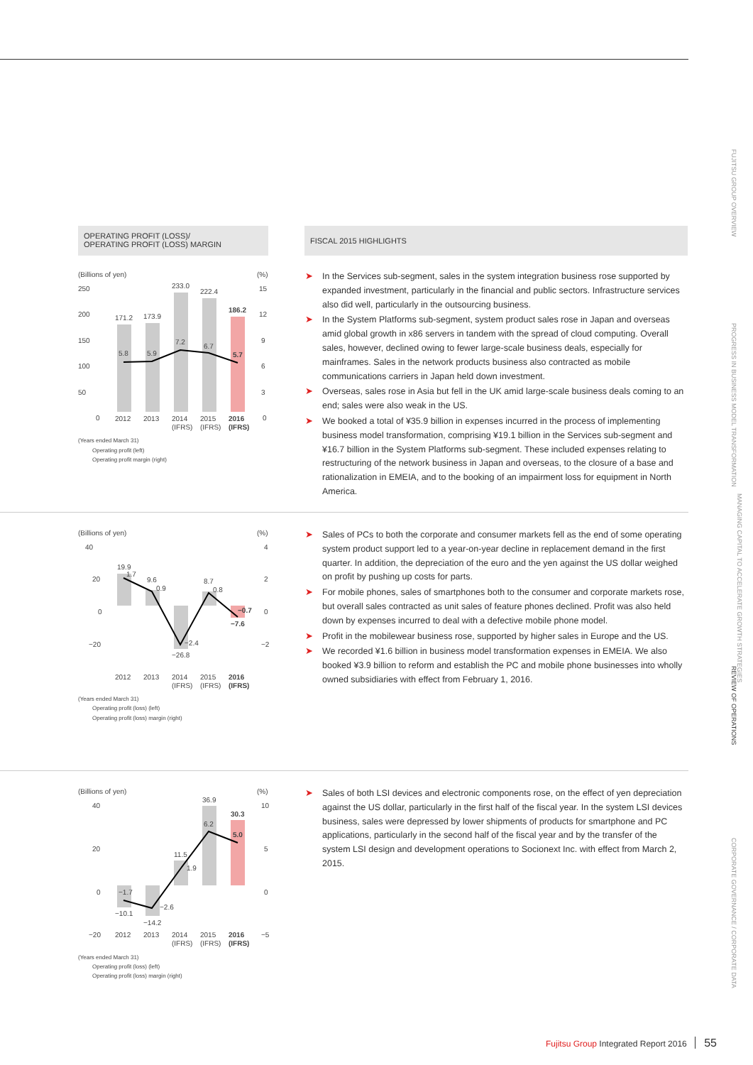OPERATING PROFIT (LOSS)/
OPERATING PROFIT (LOSS) MARGIN
FISCAL 2015 HIGHLIGHTS
(Billions of yen)
(%)
250
200
150
100
50
0
15
12
9
6
3
0
171.2
173.9
233.0
222.4
186.2
5.8
5.9
7.2
6.7
5.7
2012
2013
2014
2015
2016
(IFRS)
(IFRS)
(IFRS)
(Years ended March 31)
Operating profit (left)
Operating profit margin (right)
➤ In the Services sub-segment, sales in the system integration business rose supported by expanded investment, particularly in the financial and public sectors. Infrastructure services also did well, particularly in the outsourcing business.
➤ In the System Platforms sub-segment, system product sales rose in Japan and overseas amid global growth in x86 servers in tandem with the spread of cloud computing. Overall sales, however, declined owing to fewer large-scale business deals, especially for mainframes. Sales in the network products business also contracted as mobile communications carriers in Japan held down investment.
➤ Overseas, sales rose in Asia but fell in the UK amid large-scale business deals coming to an end; sales were also weak in the US.
➤ We booked a total of ¥35.9 billion in expenses incurred in the process of implementing business model transformation, comprising ¥19.1 billion in the Services sub-segment and ¥16.7 billion in the System Platforms sub-segment. These included expenses relating to restructuring of the network business in Japan and overseas, to the closure of a base and rationalization in EMEIA, and to the booking of an impairment loss for equipment in North America.
(Billions of yen)
(%)
40
20
0
−20
4
2
0
−2
19.9
9.6
8.7
−26.8
−7.6
1.7
0.9
0.8
−2.4
−0.7
2012
2013
2014
2015
2016
(IFRS)
(IFRS)
(IFRS)
(Years ended March 31)
Operating profit (loss) (left)
Operating profit (loss) margin (right)
➤ Sales of PCs to both the corporate and consumer markets fell as the end of some operating system product support led to a year-on-year decline in replacement demand in the first quarter. In addition, the depreciation of the euro and the yen against the US dollar weighed on profit by pushing up costs for parts.
➤ For mobile phones, sales of smartphones both to the consumer and corporate markets rose, but overall sales contracted as unit sales of feature phones declined. Profit was also held down by expenses incurred to deal with a defective mobile phone model.
➤ Profit in the mobilewear business rose, supported by higher sales in Europe and the US.
➤ We recorded ¥1.6 billion in business model transformation expenses in EMEIA. We also booked ¥3.9 billion to reform and establish the PC and mobile phone businesses into wholly owned subsidiaries with effect from February 1, 2016.
(Billions of yen)
(%)
40
20
0
−20
10
5
0
−5
−10.1
−14.2
11.5
36.9
30.3
−1.7
−2.6
1.9
6.2
5.0
2012
2013
2014
2015
2016
(IFRS)
(IFRS)
(IFRS)
(Years ended March 31)
Operating profit (loss) (left)
Operating profit (loss) margin (right)
➤ Sales of both LSI devices and electronic components rose, on the effect of yen depreciation against the US dollar, particularly in the first half of the fiscal year. In the system LSI devices business, sales were depressed by lower shipments of products for smartphone and PC applications, particularly in the second half of the fiscal year and by the transfer of the system LSI design and development operations to Socionext Inc. with effect from March 2, 2015.
FUJITSU GROUP OVERVIEW
PROGRESS IN BUSINESS MODEL TRANSFORMATION
MANAGING CAPITAL TO ACCELERATE GROWTH STRATEGIES
REVIEW OF OPERATIONS
CORPORATE GOVERNANCE / CORPORATE DATA
Fujitsu Group Integrated Report 2016 55